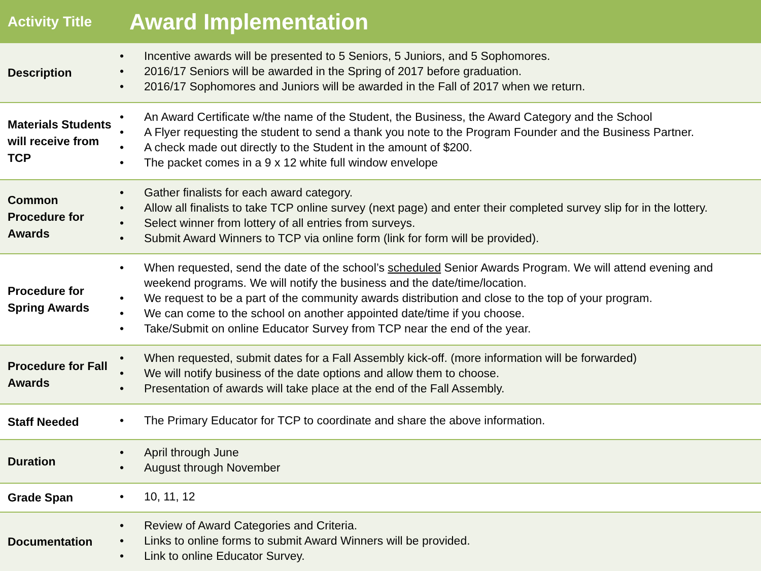| Activity Title | Award Implementation |
| --- | --- |
| Description | • Incentive awards will be presented to 5 Seniors, 5 Juniors, and 5 Sophomores. • 2016/17 Seniors will be awarded in the Spring of 2017 before graduation. • 2016/17 Sophomores and Juniors will be awarded in the Fall of 2017 when we return. |
| Materials Students will receive from TCP | • An Award Certificate w/the name of the Student, the Business, the Award Category and the School • A Flyer requesting the student to send a thank you note to the Program Founder and the Business Partner. • A check made out directly to the Student in the amount of $200. • The packet comes in a 9 x 12 white full window envelope |
| Common Procedure for Awards | • Gather finalists for each award category. • Allow all finalists to take TCP online survey (next page) and enter their completed survey slip for in the lottery. • Select winner from lottery of all entries from surveys. • Submit Award Winners to TCP via online form (link for form will be provided). |
| Procedure for Spring Awards | • When requested, send the date of the school’s scheduled Senior Awards Program. We will attend evening and weekend programs. We will notify the business and the date/time/location. • We request to be a part of the community awards distribution and close to the top of your program. • We can come to the school on another appointed date/time if you choose. • Take/Submit on online Educator Survey from TCP near the end of the year. |
| Procedure for Fall Awards | • When requested, submit dates for a Fall Assembly kick-off. (more information will be forwarded) • We will notify business of the date options and allow them to choose. • Presentation of awards will take place at the end of the Fall Assembly. |
| Staff Needed | • The Primary Educator for TCP to coordinate and share the above information. |
| Duration | • April through June • August through November |
| Grade Span | • 10, 11, 12 |
| Documentation | • Review of Award Categories and Criteria. • Links to online forms to submit Award Winners will be provided. • Link to online Educator Survey. |